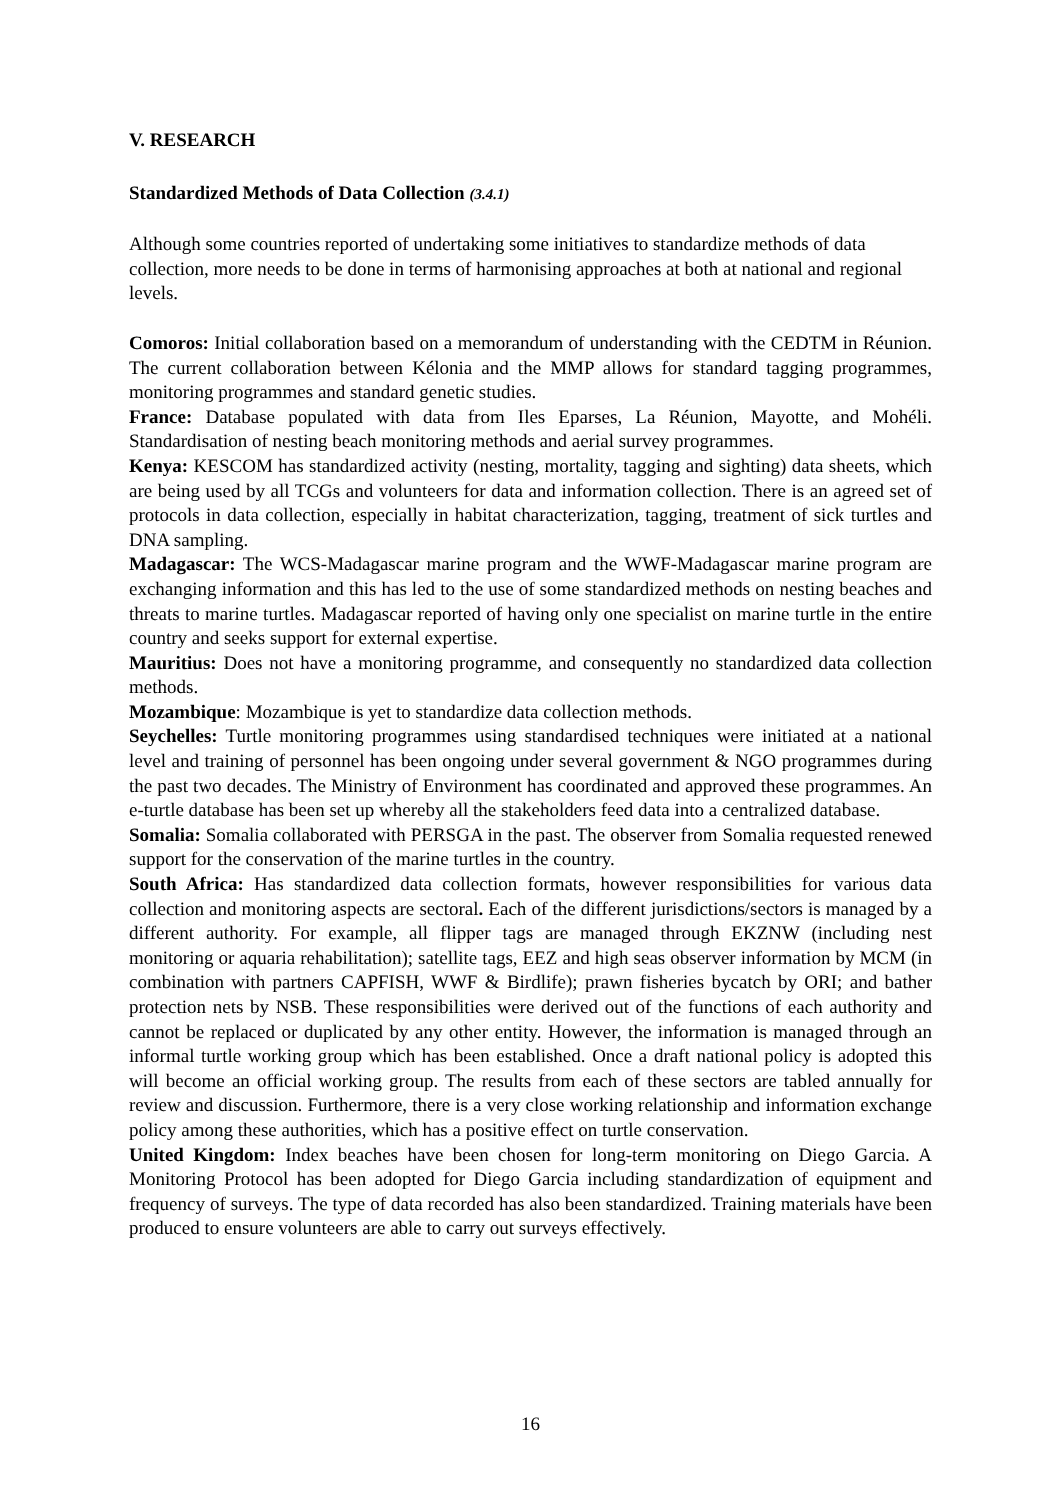V. RESEARCH
Standardized Methods of Data Collection (3.4.1)
Although some countries reported of undertaking some initiatives to standardize methods of data collection, more needs to be done in terms of harmonising approaches at both at national and regional levels.
Comoros: Initial collaboration based on a memorandum of understanding with the CEDTM in Réunion. The current collaboration between Kélonia and the MMP allows for standard tagging programmes, monitoring programmes and standard genetic studies.
France: Database populated with data from Iles Eparses, La Réunion, Mayotte, and Mohéli. Standardisation of nesting beach monitoring methods and aerial survey programmes.
Kenya: KESCOM has standardized activity (nesting, mortality, tagging and sighting) data sheets, which are being used by all TCGs and volunteers for data and information collection. There is an agreed set of protocols in data collection, especially in habitat characterization, tagging, treatment of sick turtles and DNA sampling.
Madagascar: The WCS-Madagascar marine program and the WWF-Madagascar marine program are exchanging information and this has led to the use of some standardized methods on nesting beaches and threats to marine turtles. Madagascar reported of having only one specialist on marine turtle in the entire country and seeks support for external expertise.
Mauritius: Does not have a monitoring programme, and consequently no standardized data collection methods.
Mozambique: Mozambique is yet to standardize data collection methods.
Seychelles: Turtle monitoring programmes using standardised techniques were initiated at a national level and training of personnel has been ongoing under several government & NGO programmes during the past two decades. The Ministry of Environment has coordinated and approved these programmes. An e-turtle database has been set up whereby all the stakeholders feed data into a centralized database.
Somalia: Somalia collaborated with PERSGA in the past. The observer from Somalia requested renewed support for the conservation of the marine turtles in the country.
South Africa: Has standardized data collection formats, however responsibilities for various data collection and monitoring aspects are sectoral. Each of the different jurisdictions/sectors is managed by a different authority. For example, all flipper tags are managed through EKZNW (including nest monitoring or aquaria rehabilitation); satellite tags, EEZ and high seas observer information by MCM (in combination with partners CAPFISH, WWF & Birdlife); prawn fisheries bycatch by ORI; and bather protection nets by NSB. These responsibilities were derived out of the functions of each authority and cannot be replaced or duplicated by any other entity. However, the information is managed through an informal turtle working group which has been established. Once a draft national policy is adopted this will become an official working group. The results from each of these sectors are tabled annually for review and discussion. Furthermore, there is a very close working relationship and information exchange policy among these authorities, which has a positive effect on turtle conservation.
United Kingdom: Index beaches have been chosen for long-term monitoring on Diego Garcia. A Monitoring Protocol has been adopted for Diego Garcia including standardization of equipment and frequency of surveys. The type of data recorded has also been standardized. Training materials have been produced to ensure volunteers are able to carry out surveys effectively.
16